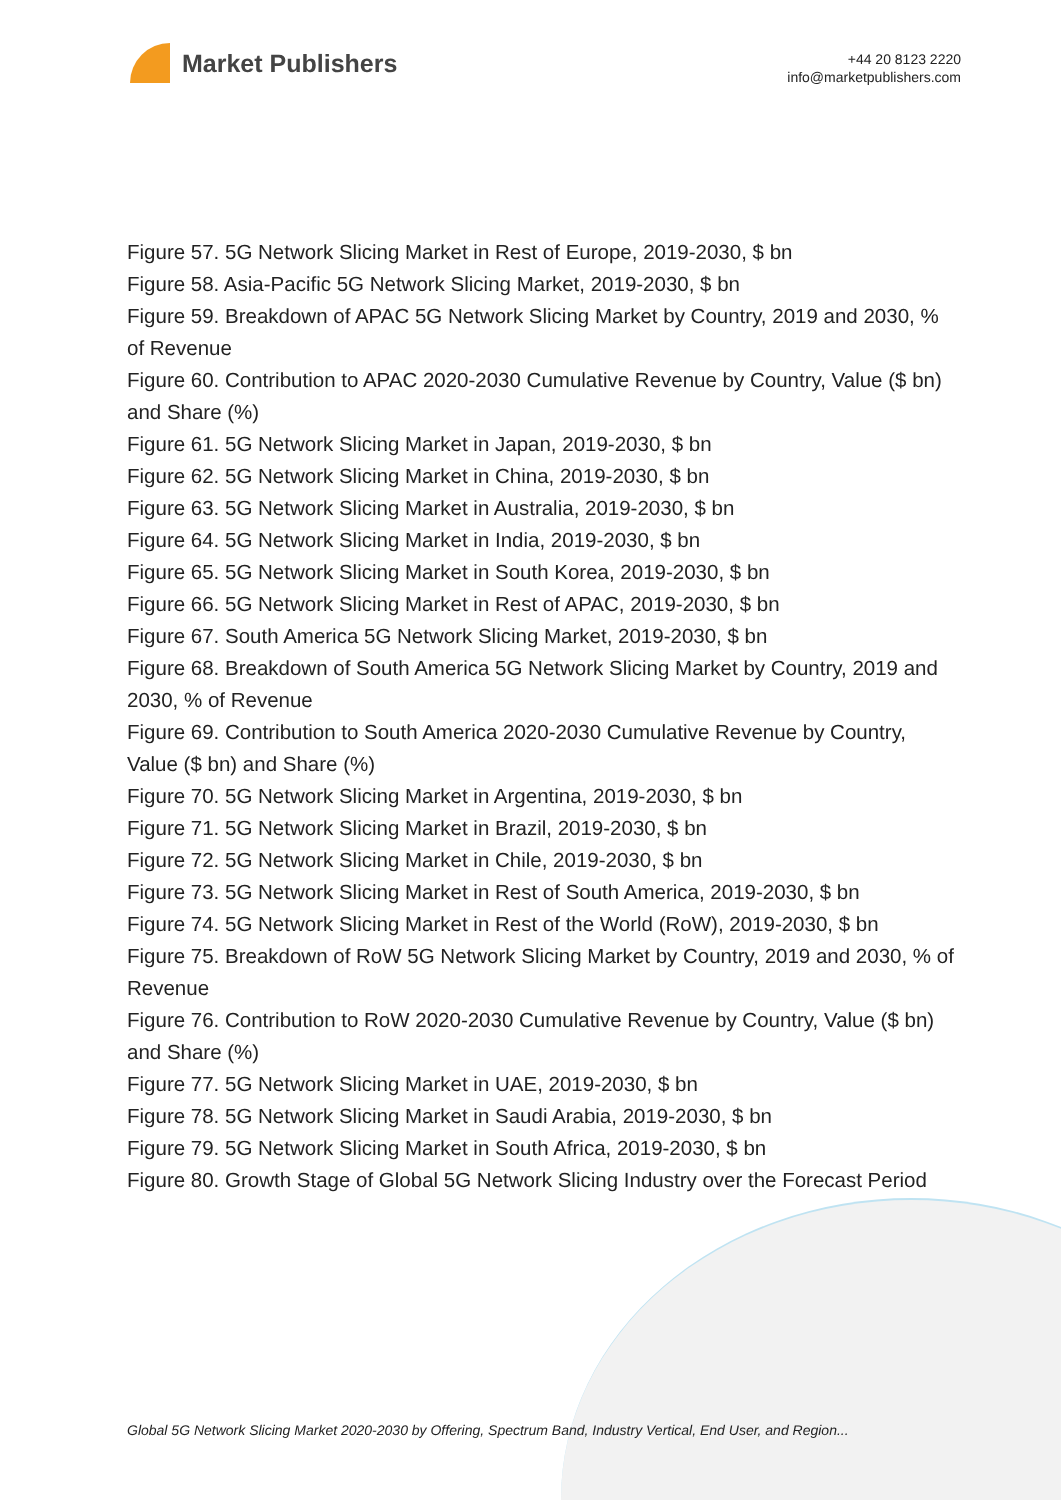Market Publishers
+44 20 8123 2220
info@marketpublishers.com
Figure 57. 5G Network Slicing Market in Rest of Europe, 2019-2030, $ bn
Figure 58. Asia-Pacific 5G Network Slicing Market, 2019-2030, $ bn
Figure 59. Breakdown of APAC 5G Network Slicing Market by Country, 2019 and 2030, % of Revenue
Figure 60. Contribution to APAC 2020-2030 Cumulative Revenue by Country, Value ($ bn) and Share (%)
Figure 61. 5G Network Slicing Market in Japan, 2019-2030, $ bn
Figure 62. 5G Network Slicing Market in China, 2019-2030, $ bn
Figure 63. 5G Network Slicing Market in Australia, 2019-2030, $ bn
Figure 64. 5G Network Slicing Market in India, 2019-2030, $ bn
Figure 65. 5G Network Slicing Market in South Korea, 2019-2030, $ bn
Figure 66. 5G Network Slicing Market in Rest of APAC, 2019-2030, $ bn
Figure 67. South America 5G Network Slicing Market, 2019-2030, $ bn
Figure 68. Breakdown of South America 5G Network Slicing Market by Country, 2019 and 2030, % of Revenue
Figure 69. Contribution to South America 2020-2030 Cumulative Revenue by Country, Value ($ bn) and Share (%)
Figure 70. 5G Network Slicing Market in Argentina, 2019-2030, $ bn
Figure 71. 5G Network Slicing Market in Brazil, 2019-2030, $ bn
Figure 72. 5G Network Slicing Market in Chile, 2019-2030, $ bn
Figure 73. 5G Network Slicing Market in Rest of South America, 2019-2030, $ bn
Figure 74. 5G Network Slicing Market in Rest of the World (RoW), 2019-2030, $ bn
Figure 75. Breakdown of RoW 5G Network Slicing Market by Country, 2019 and 2030, % of Revenue
Figure 76. Contribution to RoW 2020-2030 Cumulative Revenue by Country, Value ($ bn) and Share (%)
Figure 77. 5G Network Slicing Market in UAE, 2019-2030, $ bn
Figure 78. 5G Network Slicing Market in Saudi Arabia, 2019-2030, $ bn
Figure 79. 5G Network Slicing Market in South Africa, 2019-2030, $ bn
Figure 80. Growth Stage of Global 5G Network Slicing Industry over the Forecast Period
Global 5G Network Slicing Market 2020-2030 by Offering, Spectrum Band, Industry Vertical, End User, and Region...